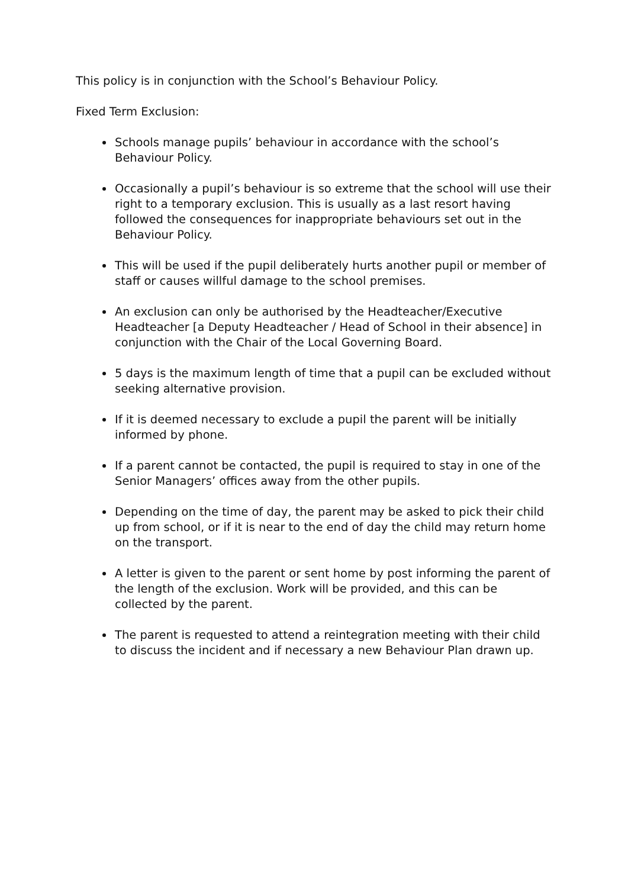This policy is in conjunction with the School’s Behaviour Policy.
Fixed Term Exclusion:
Schools manage pupils’ behaviour in accordance with the school’s Behaviour Policy.
Occasionally a pupil’s behaviour is so extreme that the school will use their right to a temporary exclusion. This is usually as a last resort having followed the consequences for inappropriate behaviours set out in the Behaviour Policy.
This will be used if the pupil deliberately hurts another pupil or member of staff or causes willful damage to the school premises.
An exclusion can only be authorised by the Headteacher/Executive Headteacher [a Deputy Headteacher / Head of School in their absence] in conjunction with the Chair of the Local Governing Board.
5 days is the maximum length of time that a pupil can be excluded without seeking alternative provision.
If it is deemed necessary to exclude a pupil the parent will be initially informed by phone.
If a parent cannot be contacted, the pupil is required to stay in one of the Senior Managers’ offices away from the other pupils.
Depending on the time of day, the parent may be asked to pick their child up from school, or if it is near to the end of day the child may return home on the transport.
A letter is given to the parent or sent home by post informing the parent of the length of the exclusion. Work will be provided, and this can be collected by the parent.
The parent is requested to attend a reintegration meeting with their child to discuss the incident and if necessary a new Behaviour Plan drawn up.